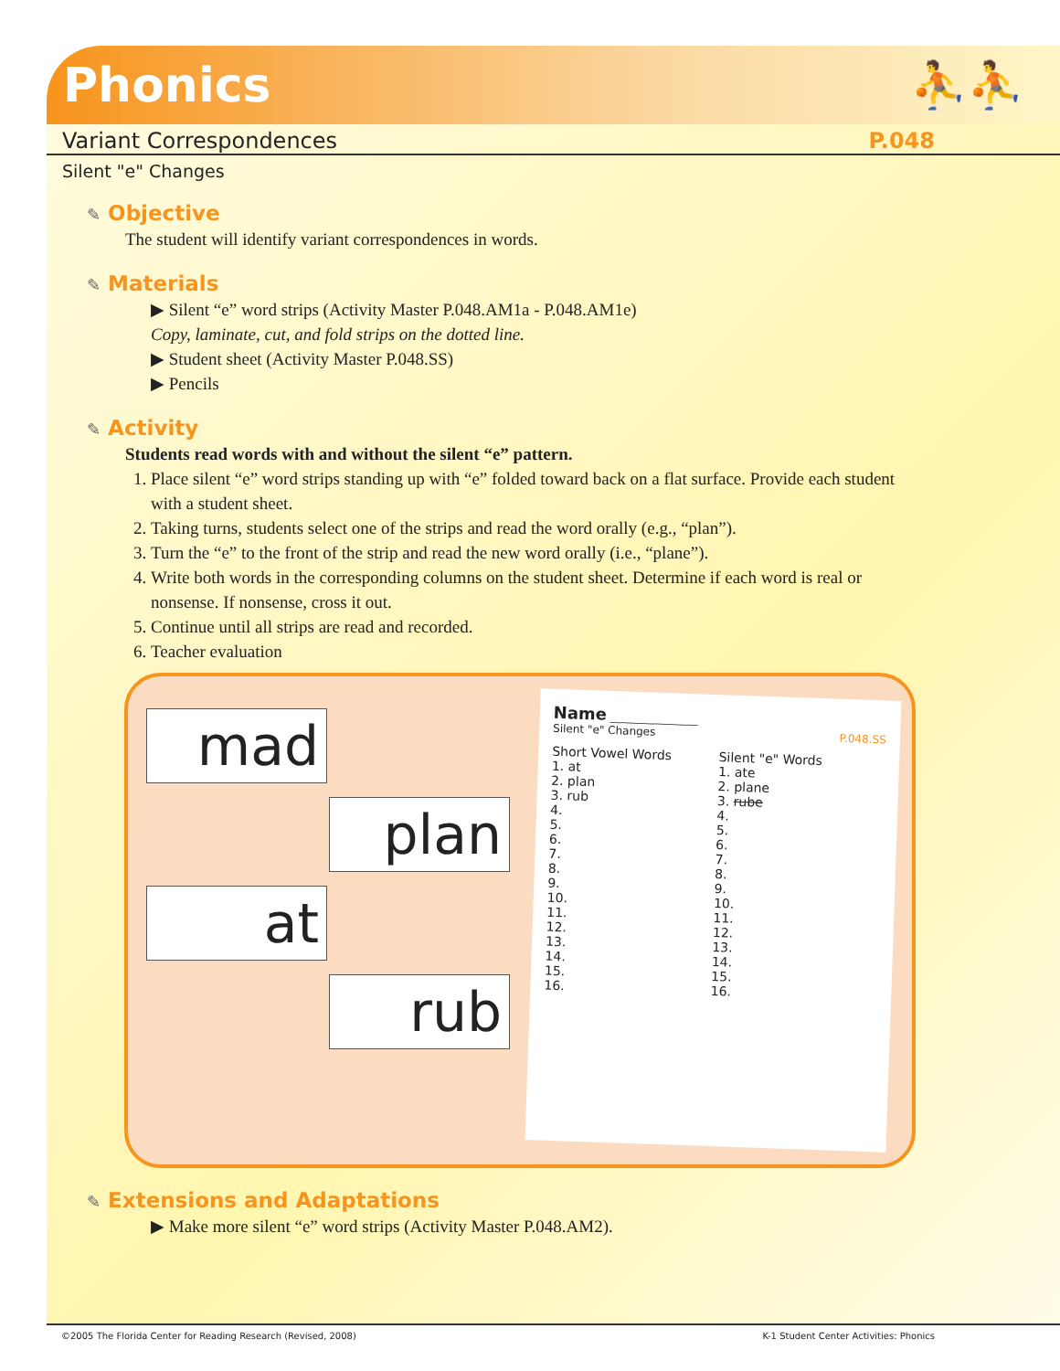Phonics ⛹⛹
Variant Correspondences P.048
Silent "e" Changes
✎ Objective
The student will identify variant correspondences in words.
✎ Materials
▶ Silent “e” word strips (Activity Master P.048.AM1a - P.048.AM1e)
Copy, laminate, cut, and fold strips on the dotted line.
▶ Student sheet (Activity Master P.048.SS)
▶ Pencils
✎ Activity
Students read words with and without the silent “e” pattern.
1. Place silent “e” word strips standing up with “e” folded toward back on a flat surface. Provide each student with a student sheet.
2. Taking turns, students select one of the strips and read the word orally (e.g., “plan”).
3. Turn the “e” to the front of the strip and read the new word orally (i.e., “plane”).
4. Write both words in the corresponding columns on the student sheet. Determine if each word is real or nonsense. If nonsense, cross it out.
5. Continue until all strips are read and recorded.
6. Teacher evaluation
mad
plan
at
rub
Name ________________
Silent "e" Changes P.048.SS
Short Vowel Words
1. at
2. plan
3. rub
4.
5.
6.
7.
8.
9.
10.
11.
12.
13.
14.
15.
16.
Silent "e" Words
1. ate
2. plane
3. rube
4.
5.
6.
7.
8.
9.
10.
11.
12.
13.
14.
15.
16.
✎ Extensions and Adaptations
▶ Make more silent “e” word strips (Activity Master P.048.AM2).
©2005 The Florida Center for Reading Research (Revised, 2008) K-1 Student Center Activities: Phonics